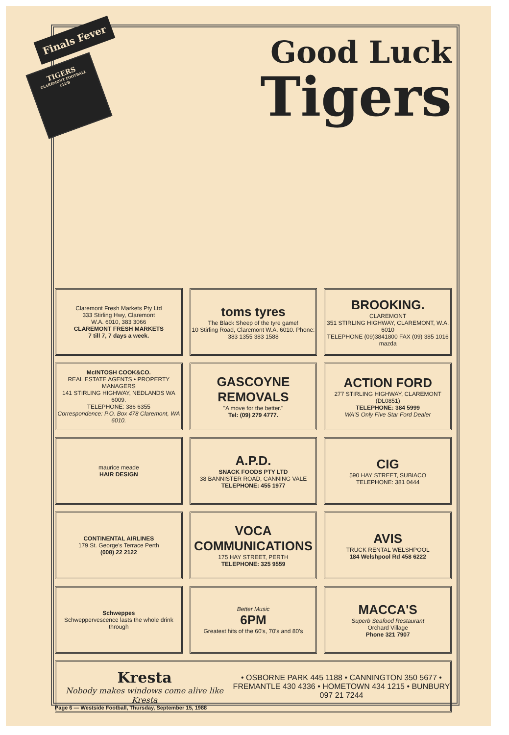Finals Fever
TIGERS CLAREMONT FOOTBALL CLUB
Good Luck
Tigers
Claremont Fresh Markets Pty Ltd
333 Stirling Hwy, Claremont
W.A. 6010, 383 3066
CLAREMONT FRESH MARKETS
7 till 7, 7 days a week.
toms tyres
The Black Sheep of the tyre game!
10 Stirling Road, Claremont W.A. 6010. Phone: 383 1355 383 1588
BROOKING.
CLAREMONT
351 STIRLING HIGHWAY, CLAREMONT, W.A. 6010
TELEPHONE (09)3841800 FAX (09) 385 1016
mazda
McINTOSH COOK&CO.
REAL ESTATE AGENTS • PROPERTY MANAGERS
141 STIRLING HIGHWAY, NEDLANDS WA 6009.
TELEPHONE: 386 6355
Correspondence: P.O. Box 478 Claremont, WA 6010.
GASCOYNE REMOVALS
"A move for the better."
Tel: (09) 279 4777.
ACTION FORD
277 STIRLING HIGHWAY, CLAREMONT (DL0851)
TELEPHONE: 384 5999
WA'S Only Five Star Ford Dealer
maurice meade
HAIR DESIGN
A.P.D.
SNACK FOODS PTY LTD
38 BANNISTER ROAD, CANNING VALE
TELEPHONE: 455 1977
CIG
590 HAY STREET, SUBIACO
TELEPHONE: 381 0444
CONTINENTAL AIRLINES
179 St. George's Terrace Perth
(008) 22 2122
VOCA COMMUNICATIONS
175 HAY STREET, PERTH
TELEPHONE: 325 9559
AVIS
TRUCK RENTAL WELSHPOOL
184 Welshpool Rd 458 6222
Schweppes
Schweppervescence lasts the whole drink through
Better Music
6PM
Greatest hits of the 60's, 70's and 80's
MACCA'S
Superb Seafood Restaurant
Orchard Village
Phone 321 7907
Kresta
Nobody makes windows come alive like Kresta
• OSBORNE PARK 445 1188 • CANNINGTON 350 5677 • FREMANTLE 430 4336 • HOMETOWN 434 1215 • BUNBURY 097 21 7244
Page 6 — Westside Football, Thursday, September 15, 1988